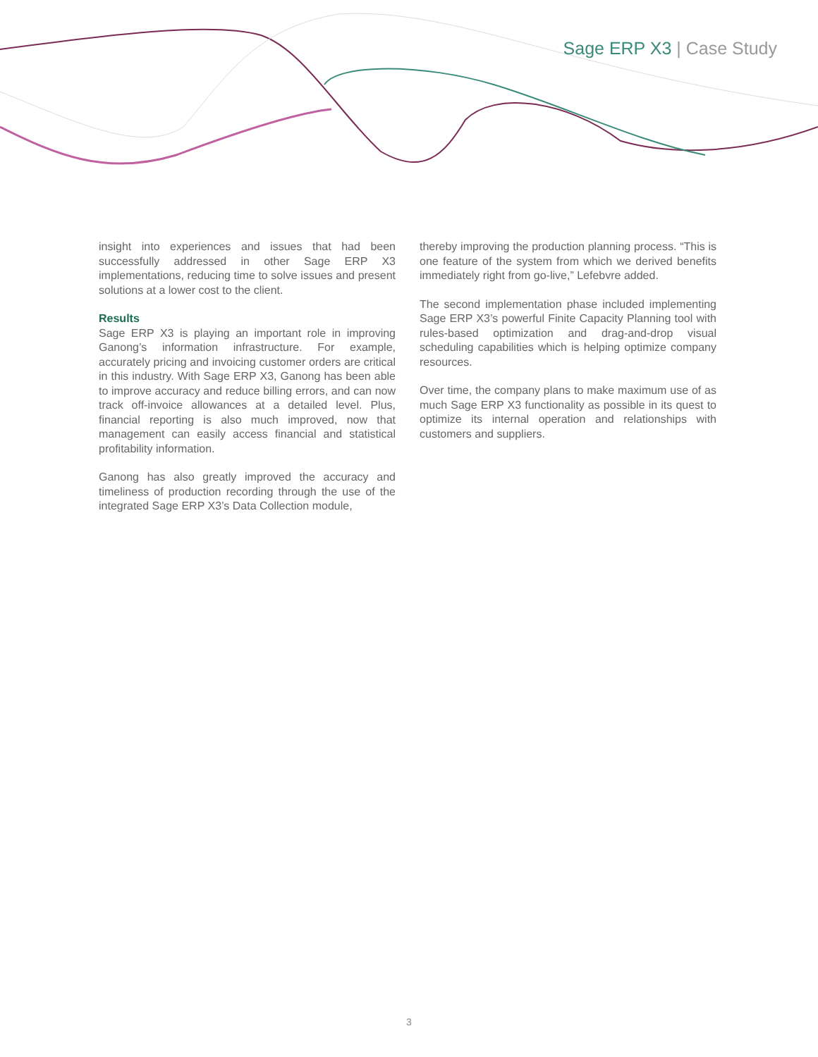Sage ERP X3 | Case Study
insight into experiences and issues that had been successfully addressed in other Sage ERP X3 implementations, reducing time to solve issues and present solutions at a lower cost to the client.
Results
Sage ERP X3 is playing an important role in improving Ganong’s information infrastructure. For example, accurately pricing and invoicing customer orders are critical in this industry. With Sage ERP X3, Ganong has been able to improve accuracy and reduce billing errors, and can now track off-invoice allowances at a detailed level. Plus, financial reporting is also much improved, now that management can easily access financial and statistical profitability information.
Ganong has also greatly improved the accuracy and timeliness of production recording through the use of the integrated Sage ERP X3’s Data Collection module,
thereby improving the production planning process. “This is one feature of the system from which we derived benefits immediately right from go-live,” Lefebvre added.
The second implementation phase included implementing Sage ERP X3’s powerful Finite Capacity Planning tool with rules-based optimization and drag-and-drop visual scheduling capabilities which is helping optimize company resources.
Over time, the company plans to make maximum use of as much Sage ERP X3 functionality as possible in its quest to optimize its internal operation and relationships with customers and suppliers.
3